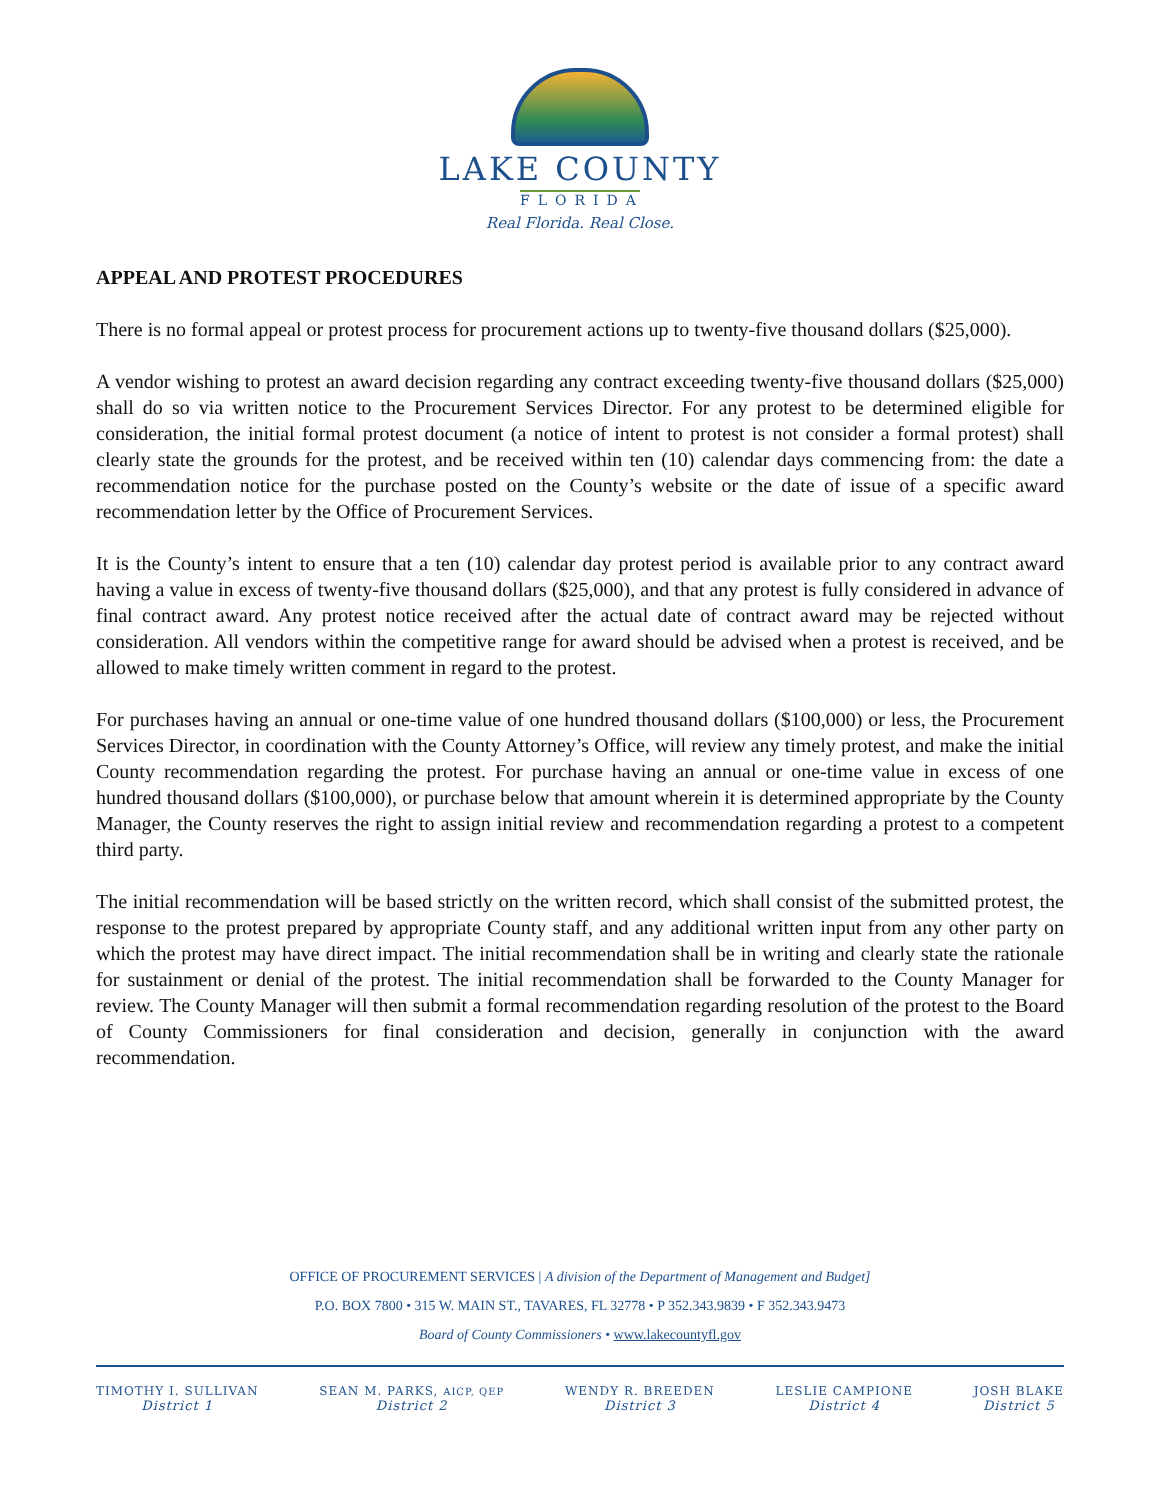LAKE COUNTY
FLORIDA
Real Florida. Real Close.
APPEAL AND PROTEST PROCEDURES
There is no formal appeal or protest process for procurement actions up to twenty-five thousand dollars ($25,000).
A vendor wishing to protest an award decision regarding any contract exceeding twenty-five thousand dollars ($25,000) shall do so via written notice to the Procurement Services Director. For any protest to be determined eligible for consideration, the initial formal protest document (a notice of intent to protest is not consider a formal protest) shall clearly state the grounds for the protest, and be received within ten (10) calendar days commencing from: the date a recommendation notice for the purchase posted on the County’s website or the date of issue of a specific award recommendation letter by the Office of Procurement Services.
It is the County’s intent to ensure that a ten (10) calendar day protest period is available prior to any contract award having a value in excess of twenty-five thousand dollars ($25,000), and that any protest is fully considered in advance of final contract award. Any protest notice received after the actual date of contract award may be rejected without consideration. All vendors within the competitive range for award should be advised when a protest is received, and be allowed to make timely written comment in regard to the protest.
For purchases having an annual or one-time value of one hundred thousand dollars ($100,000) or less, the Procurement Services Director, in coordination with the County Attorney’s Office, will review any timely protest, and make the initial County recommendation regarding the protest. For purchase having an annual or one-time value in excess of one hundred thousand dollars ($100,000), or purchase below that amount wherein it is determined appropriate by the County Manager, the County reserves the right to assign initial review and recommendation regarding a protest to a competent third party.
The initial recommendation will be based strictly on the written record, which shall consist of the submitted protest, the response to the protest prepared by appropriate County staff, and any additional written input from any other party on which the protest may have direct impact. The initial recommendation shall be in writing and clearly state the rationale for sustainment or denial of the protest. The initial recommendation shall be forwarded to the County Manager for review. The County Manager will then submit a formal recommendation regarding resolution of the protest to the Board of County Commissioners for final consideration and decision, generally in conjunction with the award recommendation.
OFFICE OF PROCUREMENT SERVICES | A division of the Department of Management and Budget]
P.O. BOX 7800 • 315 W. MAIN ST., TAVARES, FL 32778 • P 352.343.9839 • F 352.343.9473
Board of County Commissioners • www.lakecountyfl.gov
TIMOTHY I. SULLIVAN
District 1
SEAN M. PARKS, AICP, QEP
District 2
WENDY R. BREEDEN
District 3
LESLIE CAMPIONE
District 4
JOSH BLAKE
District 5